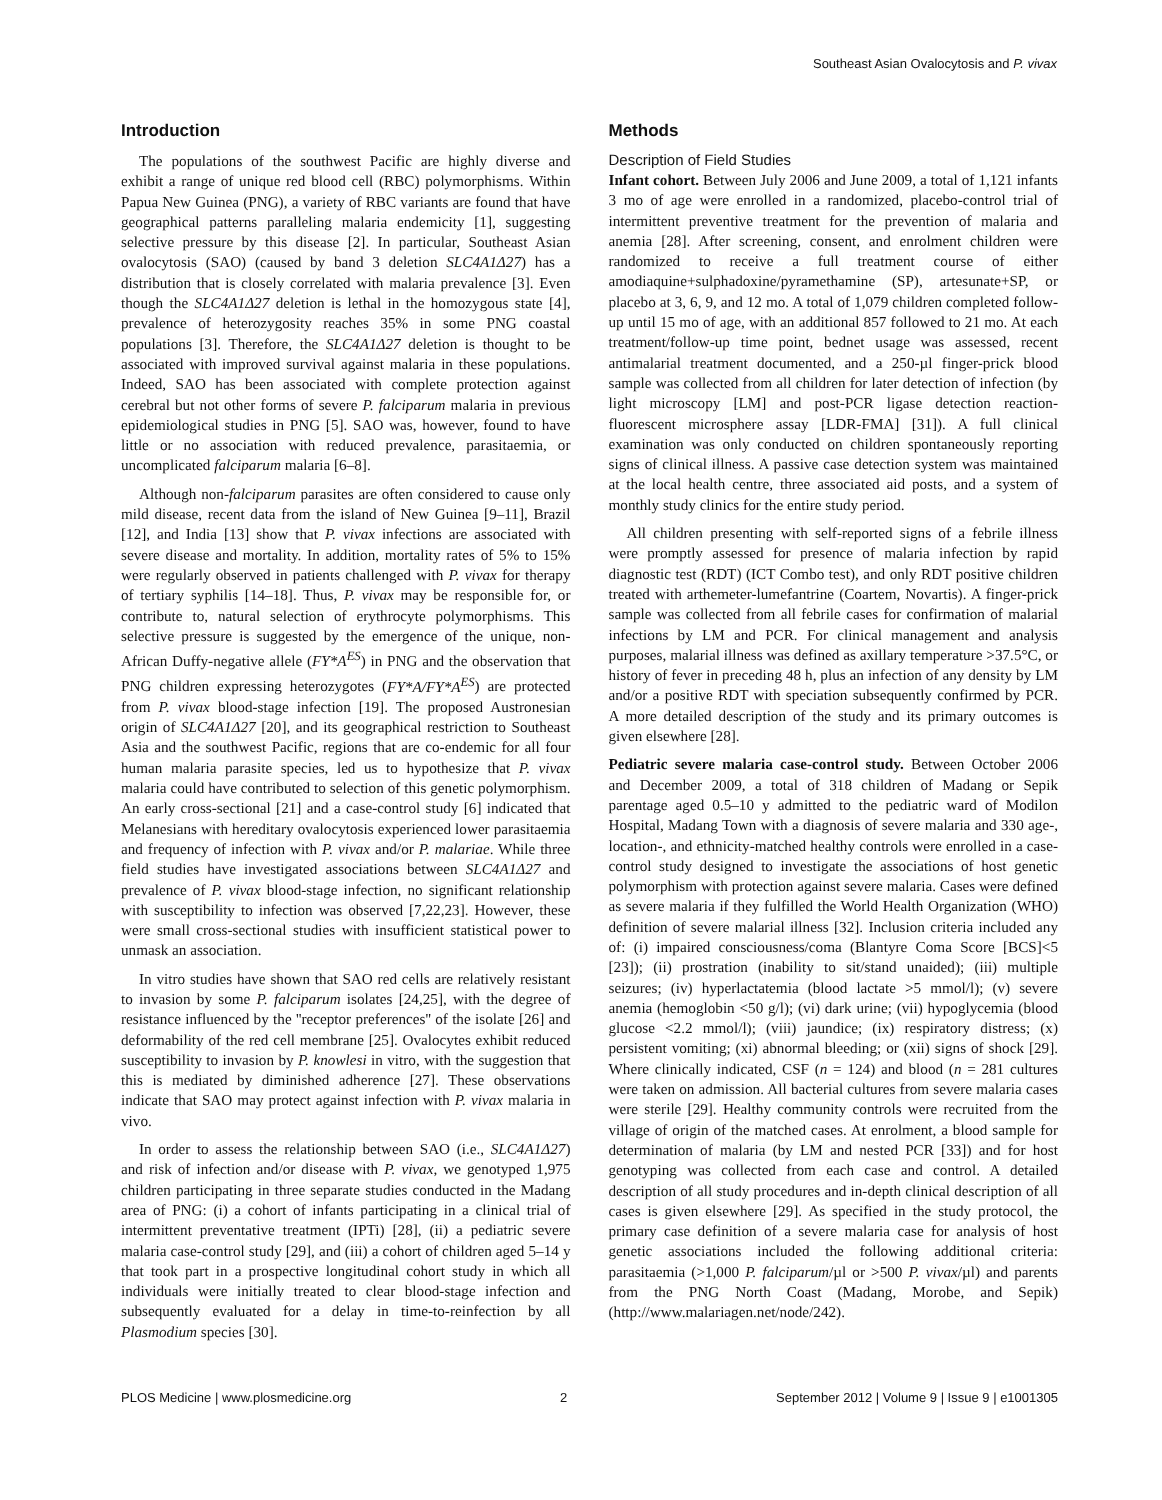Southeast Asian Ovalocytosis and P. vivax
Introduction
The populations of the southwest Pacific are highly diverse and exhibit a range of unique red blood cell (RBC) polymorphisms. Within Papua New Guinea (PNG), a variety of RBC variants are found that have geographical patterns paralleling malaria endemicity [1], suggesting selective pressure by this disease [2]. In particular, Southeast Asian ovalocytosis (SAO) (caused by band 3 deletion SLC4A1Δ27) has a distribution that is closely correlated with malaria prevalence [3]. Even though the SLC4A1Δ27 deletion is lethal in the homozygous state [4], prevalence of heterozygosity reaches 35% in some PNG coastal populations [3]. Therefore, the SLC4A1Δ27 deletion is thought to be associated with improved survival against malaria in these populations. Indeed, SAO has been associated with complete protection against cerebral but not other forms of severe P. falciparum malaria in previous epidemiological studies in PNG [5]. SAO was, however, found to have little or no association with reduced prevalence, parasitaemia, or uncomplicated falciparum malaria [6–8].
Although non-falciparum parasites are often considered to cause only mild disease, recent data from the island of New Guinea [9–11], Brazil [12], and India [13] show that P. vivax infections are associated with severe disease and mortality. In addition, mortality rates of 5% to 15% were regularly observed in patients challenged with P. vivax for therapy of tertiary syphilis [14–18]. Thus, P. vivax may be responsible for, or contribute to, natural selection of erythrocyte polymorphisms. This selective pressure is suggested by the emergence of the unique, non-African Duffy-negative allele (FY*A<sup>ES</sup>) in PNG and the observation that PNG children expressing heterozygotes (FY*A/FY*A<sup>ES</sup>) are protected from P. vivax blood-stage infection [19]. The proposed Austronesian origin of SLC4A1Δ27 [20], and its geographical restriction to Southeast Asia and the southwest Pacific, regions that are co-endemic for all four human malaria parasite species, led us to hypothesize that P. vivax malaria could have contributed to selection of this genetic polymorphism. An early cross-sectional [21] and a case-control study [6] indicated that Melanesians with hereditary ovalocytosis experienced lower parasitaemia and frequency of infection with P. vivax and/or P. malariae. While three field studies have investigated associations between SLC4A1Δ27 and prevalence of P. vivax blood-stage infection, no significant relationship with susceptibility to infection was observed [7,22,23]. However, these were small cross-sectional studies with insufficient statistical power to unmask an association.
In vitro studies have shown that SAO red cells are relatively resistant to invasion by some P. falciparum isolates [24,25], with the degree of resistance influenced by the ''receptor preferences'' of the isolate [26] and deformability of the red cell membrane [25]. Ovalocytes exhibit reduced susceptibility to invasion by P. knowlesi in vitro, with the suggestion that this is mediated by diminished adherence [27]. These observations indicate that SAO may protect against infection with P. vivax malaria in vivo.
In order to assess the relationship between SAO (i.e., SLC4A1Δ27) and risk of infection and/or disease with P. vivax, we genotyped 1,975 children participating in three separate studies conducted in the Madang area of PNG: (i) a cohort of infants participating in a clinical trial of intermittent preventative treatment (IPTi) [28], (ii) a pediatric severe malaria case-control study [29], and (iii) a cohort of children aged 5–14 y that took part in a prospective longitudinal cohort study in which all individuals were initially treated to clear blood-stage infection and subsequently evaluated for a delay in time-to-reinfection by all Plasmodium species [30].
Methods
Description of Field Studies
Infant cohort. Between July 2006 and June 2009, a total of 1,121 infants 3 mo of age were enrolled in a randomized, placebo-control trial of intermittent preventive treatment for the prevention of malaria and anemia [28]. After screening, consent, and enrolment children were randomized to receive a full treatment course of either amodiaquine+sulphadoxine/pyramethamine (SP), artesunate+SP, or placebo at 3, 6, 9, and 12 mo. A total of 1,079 children completed follow-up until 15 mo of age, with an additional 857 followed to 21 mo. At each treatment/follow-up time point, bednet usage was assessed, recent antimalarial treatment documented, and a 250-µl finger-prick blood sample was collected from all children for later detection of infection (by light microscopy [LM] and post-PCR ligase detection reaction-fluorescent microsphere assay [LDR-FMA] [31]). A full clinical examination was only conducted on children spontaneously reporting signs of clinical illness. A passive case detection system was maintained at the local health centre, three associated aid posts, and a system of monthly study clinics for the entire study period.
All children presenting with self-reported signs of a febrile illness were promptly assessed for presence of malaria infection by rapid diagnostic test (RDT) (ICT Combo test), and only RDT positive children treated with arthemeter-lumefantrine (Coartem, Novartis). A finger-prick sample was collected from all febrile cases for confirmation of malarial infections by LM and PCR. For clinical management and analysis purposes, malarial illness was defined as axillary temperature >37.5°C, or history of fever in preceding 48 h, plus an infection of any density by LM and/or a positive RDT with speciation subsequently confirmed by PCR. A more detailed description of the study and its primary outcomes is given elsewhere [28].
Pediatric severe malaria case-control study. Between October 2006 and December 2009, a total of 318 children of Madang or Sepik parentage aged 0.5–10 y admitted to the pediatric ward of Modilon Hospital, Madang Town with a diagnosis of severe malaria and 330 age-, location-, and ethnicity-matched healthy controls were enrolled in a case-control study designed to investigate the associations of host genetic polymorphism with protection against severe malaria. Cases were defined as severe malaria if they fulfilled the World Health Organization (WHO) definition of severe malarial illness [32]. Inclusion criteria included any of: (i) impaired consciousness/coma (Blantyre Coma Score [BCS]<5 [23]); (ii) prostration (inability to sit/stand unaided); (iii) multiple seizures; (iv) hyperlactatemia (blood lactate >5 mmol/l); (v) severe anemia (hemoglobin <50 g/l); (vi) dark urine; (vii) hypoglycemia (blood glucose <2.2 mmol/l); (viii) jaundice; (ix) respiratory distress; (x) persistent vomiting; (xi) abnormal bleeding; or (xii) signs of shock [29]. Where clinically indicated, CSF (n = 124) and blood (n = 281 cultures were taken on admission. All bacterial cultures from severe malaria cases were sterile [29]. Healthy community controls were recruited from the village of origin of the matched cases. At enrolment, a blood sample for determination of malaria (by LM and nested PCR [33]) and for host genotyping was collected from each case and control. A detailed description of all study procedures and in-depth clinical description of all cases is given elsewhere [29]. As specified in the study protocol, the primary case definition of a severe malaria case for analysis of host genetic associations included the following additional criteria: parasitaemia (>1,000 P. falciparum/µl or >500 P. vivax/µl) and parents from the PNG North Coast (Madang, Morobe, and Sepik) (http://www.malariagen.net/node/242).
PLOS Medicine | www.plosmedicine.org 2 September 2012 | Volume 9 | Issue 9 | e1001305